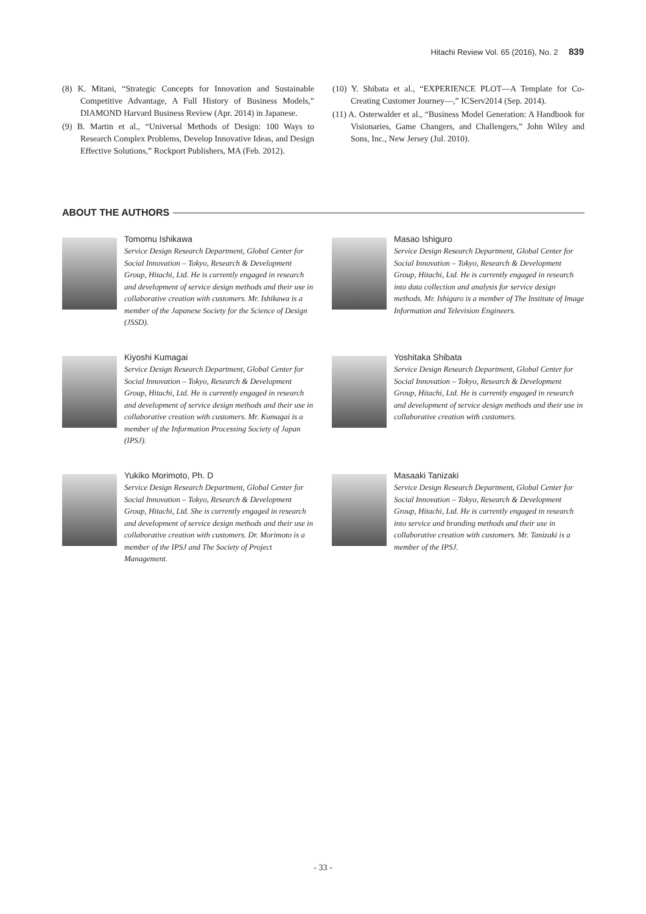Hitachi Review Vol. 65 (2016), No. 2 839
(8) K. Mitani, “Strategic Concepts for Innovation and Sustainable Competitive Advantage, A Full History of Business Models,” DIAMOND Harvard Business Review (Apr. 2014) in Japanese.
(9) B. Martin et al., “Universal Methods of Design: 100 Ways to Research Complex Problems, Develop Innovative Ideas, and Design Effective Solutions,” Rockport Publishers, MA (Feb. 2012).
(10) Y. Shibata et al., “EXPERIENCE PLOT—A Template for Co-Creating Customer Journey—,” ICServ2014 (Sep. 2014).
(11) A. Osterwalder et al., “Business Model Generation: A Handbook for Visionaries, Game Changers, and Challengers,” John Wiley and Sons, Inc., New Jersey (Jul. 2010).
ABOUT THE AUTHORS
Tomomu Ishikawa
Service Design Research Department, Global Center for Social Innovation – Tokyo, Research & Development Group, Hitachi, Ltd. He is currently engaged in research and development of service design methods and their use in collaborative creation with customers. Mr. Ishikawa is a member of the Japanese Society for the Science of Design (JSSD).
Masao Ishiguro
Service Design Research Department, Global Center for Social Innovation – Tokyo, Research & Development Group, Hitachi, Ltd. He is currently engaged in research into data collection and analysis for service design methods. Mr. Ishiguro is a member of The Institute of Image Information and Television Engineers.
Kiyoshi Kumagai
Service Design Research Department, Global Center for Social Innovation – Tokyo, Research & Development Group, Hitachi, Ltd. He is currently engaged in research and development of service design methods and their use in collaborative creation with customers. Mr. Kumagai is a member of the Information Processing Society of Japan (IPSJ).
Yoshitaka Shibata
Service Design Research Department, Global Center for Social Innovation – Tokyo, Research & Development Group, Hitachi, Ltd. He is currently engaged in research and development of service design methods and their use in collaborative creation with customers.
Yukiko Morimoto, Ph. D
Service Design Research Department, Global Center for Social Innovation – Tokyo, Research & Development Group, Hitachi, Ltd. She is currently engaged in research and development of service design methods and their use in collaborative creation with customers. Dr. Morimoto is a member of the IPSJ and The Society of Project Management.
Masaaki Tanizaki
Service Design Research Department, Global Center for Social Innovation – Tokyo, Research & Development Group, Hitachi, Ltd. He is currently engaged in research into service and branding methods and their use in collaborative creation with customers. Mr. Tanizaki is a member of the IPSJ.
- 33 -